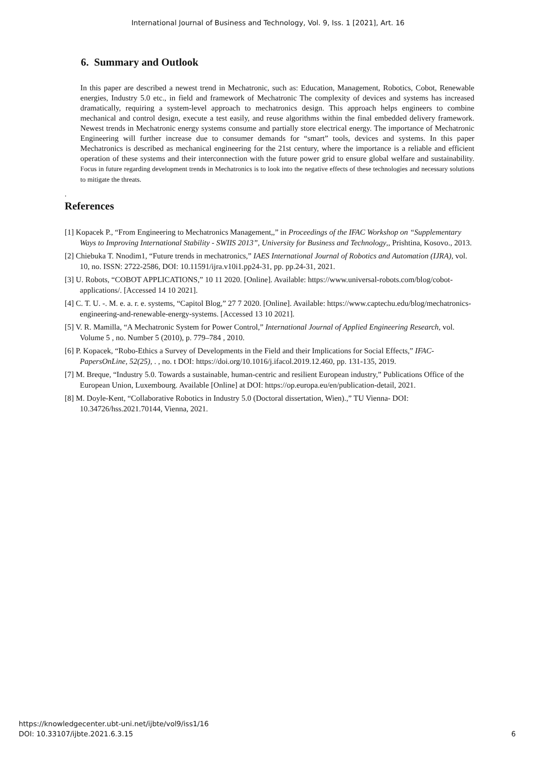International Journal of Business and Technology, Vol. 9, Iss. 1 [2021], Art. 16
6. Summary and Outlook
In this paper are described a newest trend in Mechatronic, such as: Education, Management, Robotics, Cobot, Renewable energies, Industry 5.0 etc., in field and framework of Mechatronic The complexity of devices and systems has increased dramatically, requiring a system-level approach to mechatronics design. This approach helps engineers to combine mechanical and control design, execute a test easily, and reuse algorithms within the final embedded delivery framework. Newest trends in Mechatronic energy systems consume and partially store electrical energy. The importance of Mechatronic Engineering will further increase due to consumer demands for “smart” tools, devices and systems. In this paper Mechatronics is described as mechanical engineering for the 21st century, where the importance is a reliable and efficient operation of these systems and their interconnection with the future power grid to ensure global welfare and sustainability. Focus in future regarding development trends in Mechatronics is to look into the negative effects of these technologies and necessary solutions to mitigate the threats.
.
References
[1] Kopacek P., “From Engineering to Mechatronics Management,,” in Proceedings of the IFAC Workshop on “Supplementary Ways to Improving International Stability - SWIIS 2013”, University for Business and Technology,, Prishtina, Kosovo., 2013.
[2] Chiebuka T. Nnodim1, “Future trends in mechatronics,” IAES International Journal of Robotics and Automation (IJRA), vol. 10, no. ISSN: 2722-2586, DOI: 10.11591/ijra.v10i1.pp24-31, pp. pp.24-31, 2021.
[3] U. Robots, “COBOT APPLICATIONS,” 10 11 2020. [Online]. Available: https://www.universal-robots.com/blog/cobot-applications/. [Accessed 14 10 2021].
[4] C. T. U. -. M. e. a. r. e. systems, “Capitol Blog,” 27 7 2020. [Online]. Available: https://www.captechu.edu/blog/mechatronics-engineering-and-renewable-energy-systems. [Accessed 13 10 2021].
[5] V. R. Mamilla, “A Mechatronic System for Power Control,” International Journal of Applied Engineering Research, vol. Volume 5 , no. Number 5 (2010), p. 779–784 , 2010.
[6] P. Kopacek, “Robo-Ethics a Survey of Developments in the Field and their Implications for Social Effects,” IFAC-PapersOnLine, 52(25), . , no. t DOI: https://doi.org/10.1016/j.ifacol.2019.12.460, pp. 131-135, 2019.
[7] M. Breque, “Industry 5.0. Towards a sustainable, human-centric and resilient European industry,” Publications Office of the European Union, Luxembourg. Available [Online] at DOI: https://op.europa.eu/en/publication-detail, 2021.
[8] M. Doyle-Kent, “Collaborative Robotics in Industry 5.0 (Doctoral dissertation, Wien).,” TU Vienna- DOI: 10.34726/hss.2021.70144, Vienna, 2021.
https://knowledgecenter.ubt-uni.net/ijbte/vol9/iss1/16
DOI: 10.33107/ijbte.2021.6.3.15
6